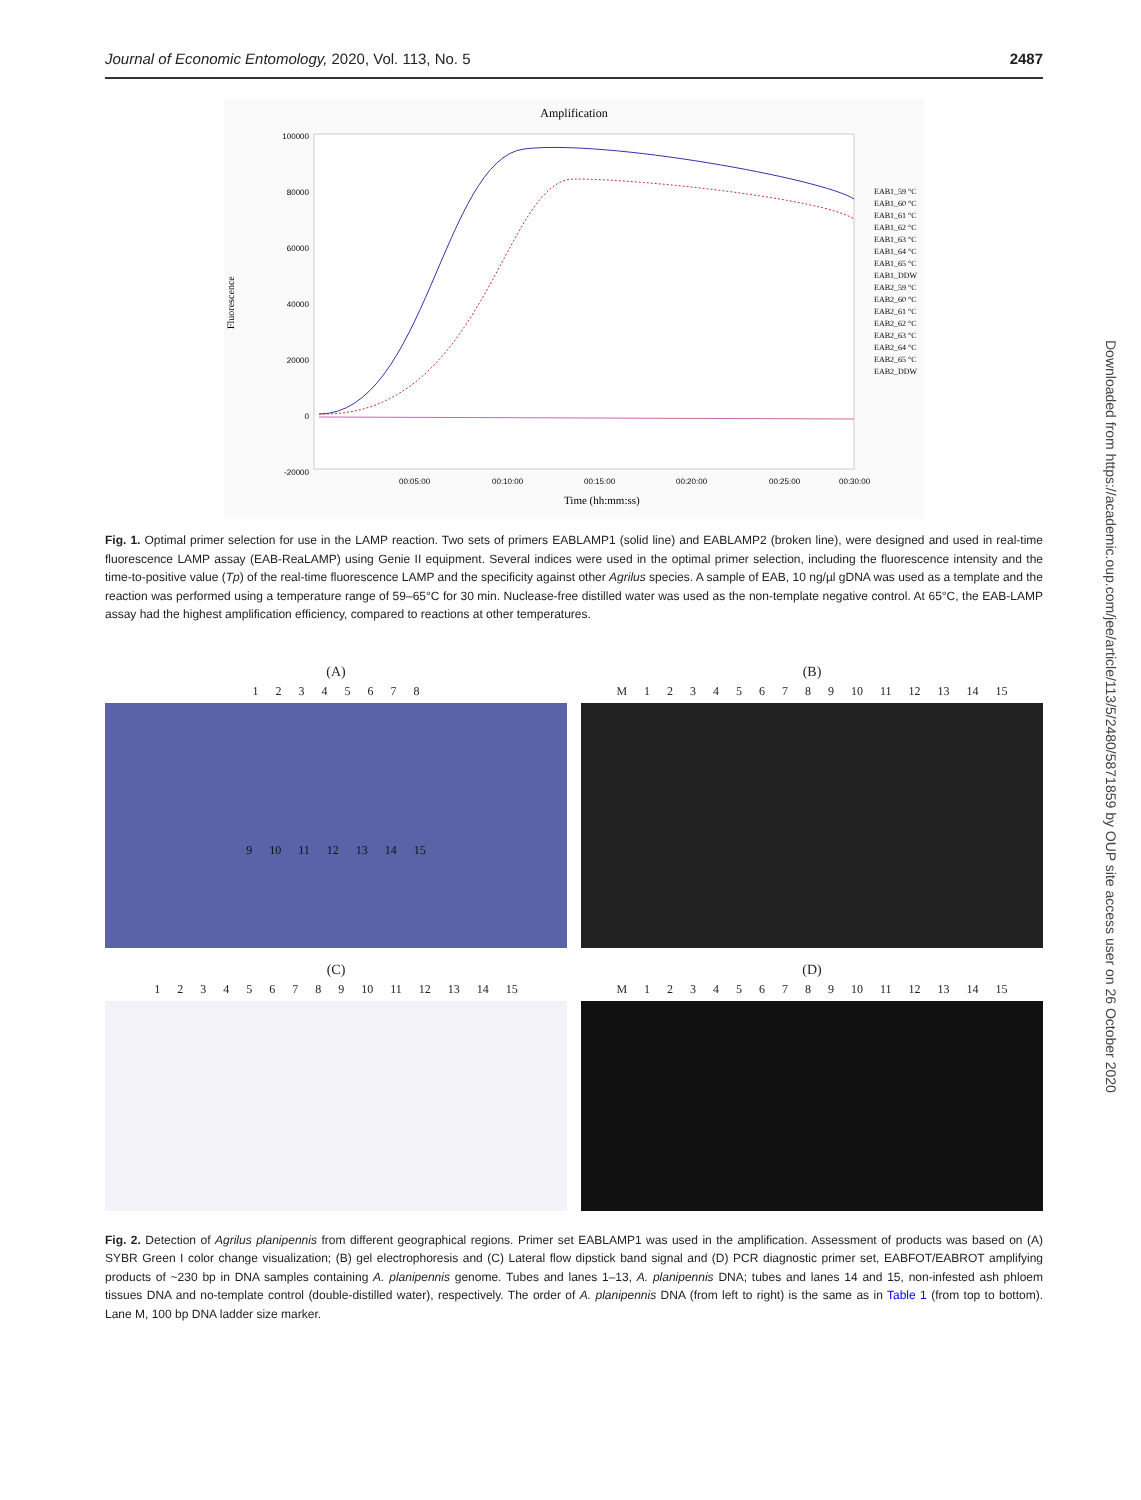Journal of Economic Entomology, 2020, Vol. 113, No. 5 2487
Amplification
100000
80000
60000
40000
20000
0
-20000
00:05:00
00:10:00
00:15:00
00:20:00
00:25:00
00:30:00
Time (hh:mm:ss)
Fluorescence
EAB1_59 °C
EAB1_60 °C
EAB1_61 °C
EAB1_62 °C
EAB1_63 °C
EAB1_64 °C
EAB1_65 °C
EAB1_DDW
EAB2_59 °C
EAB2_60 °C
EAB2_61 °C
EAB2_62 °C
EAB2_63 °C
EAB2_64 °C
EAB2_65 °C
EAB2_DDW
Fig. 1. Optimal primer selection for use in the LAMP reaction. Two sets of primers EABLAMP1 (solid line) and EABLAMP2 (broken line), were designed and used in real-time fluorescence LAMP assay (EAB-ReaLAMP) using Genie II equipment. Several indices were used in the optimal primer selection, including the fluorescence intensity and the time-to-positive value (Tp) of the real-time fluorescence LAMP and the specificity against other Agrilus species. A sample of EAB, 10 ng/µl gDNA was used as a template and the reaction was performed using a temperature range of 59–65°C for 30 min. Nuclease-free distilled water was used as the non-template negative control. At 65°C, the EAB-LAMP assay had the highest amplification efficiency, compared to reactions at other temperatures.
(A)
1 2 3 4 5 6 7 8
9 10 11 12 13 14 15
(B)
M 1 2 3 4 5 6 7 8 9 10 11 12 13 14 15
(C)
1 2 3 4 5 6 7 8 9 10 11 12 13 14 15
(D)
M 1 2 3 4 5 6 7 8 9 10 11 12 13 14 15
Fig. 2. Detection of Agrilus planipennis from different geographical regions. Primer set EABLAMP1 was used in the amplification. Assessment of products was based on (A) SYBR Green I color change visualization; (B) gel electrophoresis and (C) Lateral flow dipstick band signal and (D) PCR diagnostic primer set, EABFOT/EABROT amplifying products of ~230 bp in DNA samples containing A. planipennis genome. Tubes and lanes 1–13, A. planipennis DNA; tubes and lanes 14 and 15, non-infested ash phloem tissues DNA and no-template control (double-distilled water), respectively. The order of A. planipennis DNA (from left to right) is the same as in Table 1 (from top to bottom). Lane M, 100 bp DNA ladder size marker.
Downloaded from https://academic.oup.com/jee/article/113/5/2480/5871859 by OUP site access user on 26 October 2020